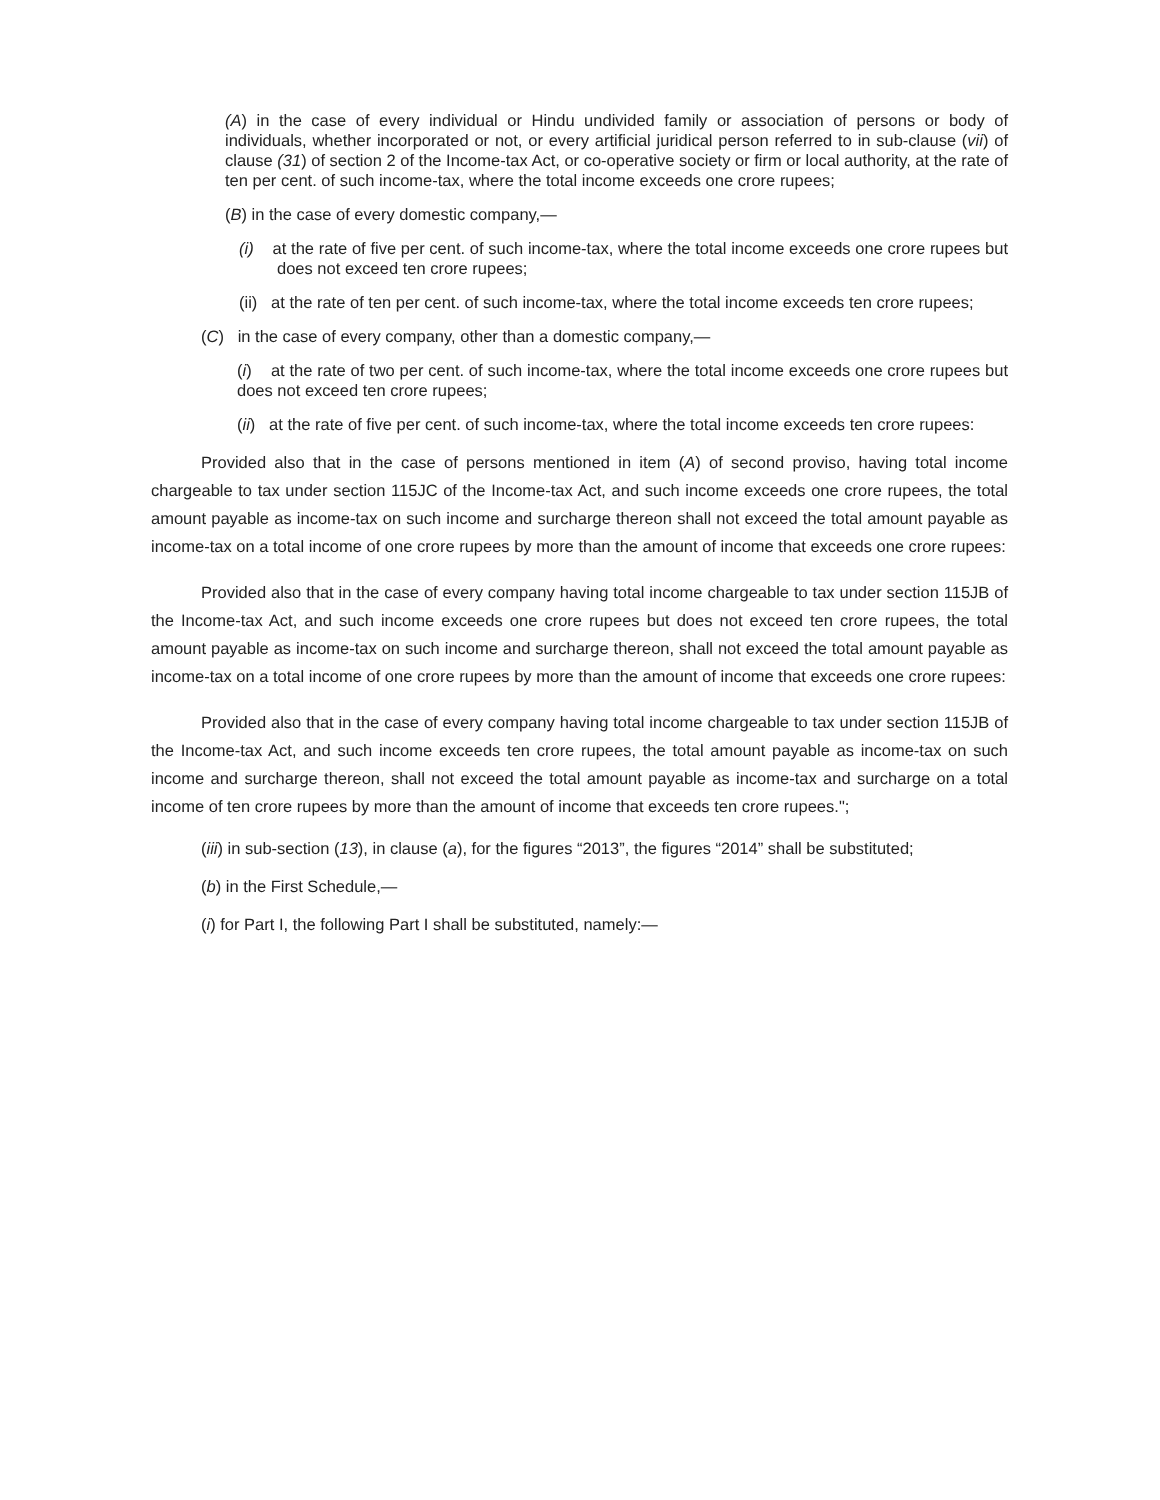(A) in the case of every individual or Hindu undivided family or association of persons or body of individuals, whether incorporated or not, or every artificial juridical person referred to in sub-clause (vii) of clause (31) of section 2 of the Income-tax Act, or co-operative society or firm or local authority, at the rate of ten per cent. of such income-tax, where the total income exceeds one crore rupees;
(B) in the case of every domestic company,—
(i) at the rate of five per cent. of such income-tax, where the total income exceeds one crore rupees but does not exceed ten crore rupees;
(ii) at the rate of ten per cent. of such income-tax, where the total income exceeds ten crore rupees;
(C) in the case of every company, other than a domestic company,—
(i) at the rate of two per cent. of such income-tax, where the total income exceeds one crore rupees but does not exceed ten crore rupees;
(ii) at the rate of five per cent. of such income-tax, where the total income exceeds ten crore rupees:
Provided also that in the case of persons mentioned in item (A) of second proviso, having total income chargeable to tax under section 115JC of the Income-tax Act, and such income exceeds one crore rupees, the total amount payable as income-tax on such income and surcharge thereon shall not exceed the total amount payable as income-tax on a total income of one crore rupees by more than the amount of income that exceeds one crore rupees:
Provided also that in the case of every company having total income chargeable to tax under section 115JB of the Income-tax Act, and such income exceeds one crore rupees but does not exceed ten crore rupees, the total amount payable as income-tax on such income and surcharge thereon, shall not exceed the total amount payable as income-tax on a total income of one crore rupees by more than the amount of income that exceeds one crore rupees:
Provided also that in the case of every company having total income chargeable to tax under section 115JB of the Income-tax Act, and such income exceeds ten crore rupees, the total amount payable as income-tax on such income and surcharge thereon, shall not exceed the total amount payable as income-tax and surcharge on a total income of ten crore rupees by more than the amount of income that exceeds ten crore rupees.";
(iii) in sub-section (13), in clause (a), for the figures “2013”, the figures “2014” shall be substituted;
(b) in the First Schedule,—
(i) for Part I, the following Part I shall be substituted, namely:—